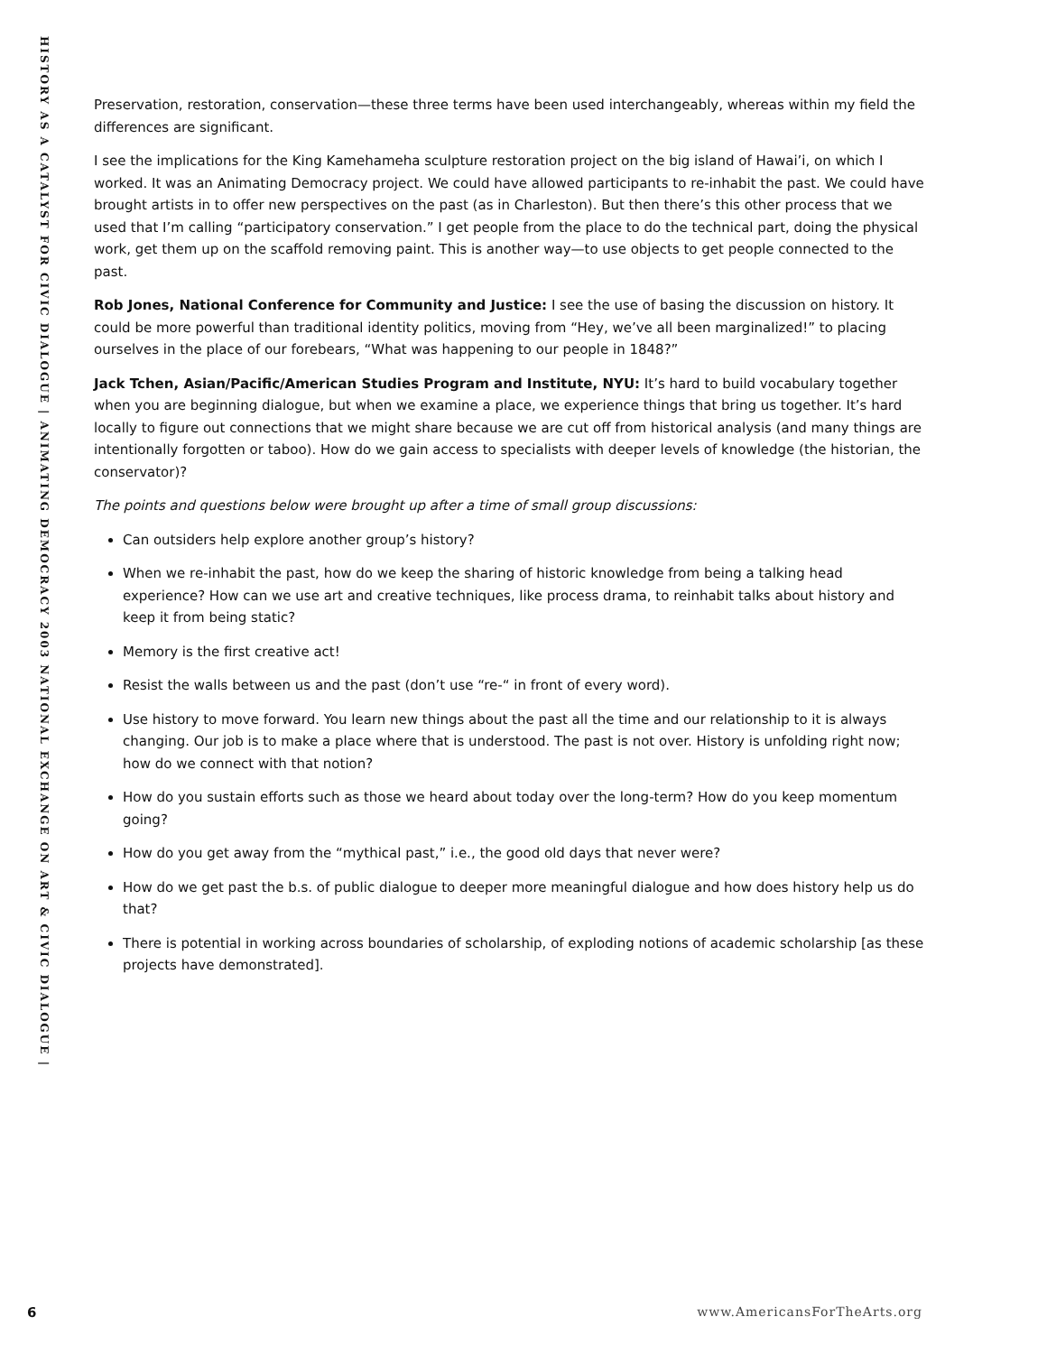HISTORY AS A CATALYST FOR CIVIC DIALOGUE | ANIMATING DEMOCRACY 2003 NATIONAL EXCHANGE ON ART & CIVIC DIALOGUE |
Preservation, restoration, conservation—these three terms have been used interchangeably, whereas within my field the differences are significant.
I see the implications for the King Kamehameha sculpture restoration project on the big island of Hawai’i, on which I worked. It was an Animating Democracy project. We could have allowed participants to re-inhabit the past. We could have brought artists in to offer new perspectives on the past (as in Charleston). But then there’s this other process that we used that I’m calling “participatory conservation.” I get people from the place to do the technical part, doing the physical work, get them up on the scaffold removing paint. This is another way—to use objects to get people connected to the past.
Rob Jones, National Conference for Community and Justice: I see the use of basing the discussion on history. It could be more powerful than traditional identity politics, moving from “Hey, we’ve all been marginalized!” to placing ourselves in the place of our forebears, “What was happening to our people in 1848?”
Jack Tchen, Asian/Pacific/American Studies Program and Institute, NYU: It’s hard to build vocabulary together when you are beginning dialogue, but when we examine a place, we experience things that bring us together. It’s hard locally to figure out connections that we might share because we are cut off from historical analysis (and many things are intentionally forgotten or taboo). How do we gain access to specialists with deeper levels of knowledge (the historian, the conservator)?
The points and questions below were brought up after a time of small group discussions:
Can outsiders help explore another group’s history?
When we re-inhabit the past, how do we keep the sharing of historic knowledge from being a talking head experience? How can we use art and creative techniques, like process drama, to reinhabit talks about history and keep it from being static?
Memory is the first creative act!
Resist the walls between us and the past (don’t use “re-“ in front of every word).
Use history to move forward. You learn new things about the past all the time and our relationship to it is always changing. Our job is to make a place where that is understood. The past is not over. History is unfolding right now; how do we connect with that notion?
How do you sustain efforts such as those we heard about today over the long-term? How do you keep momentum going?
How do you get away from the “mythical past,” i.e., the good old days that never were?
How do we get past the b.s. of public dialogue to deeper more meaningful dialogue and how does history help us do that?
There is potential in working across boundaries of scholarship, of exploding notions of academic scholarship [as these projects have demonstrated].
6 www.AmericansForTheArts.org